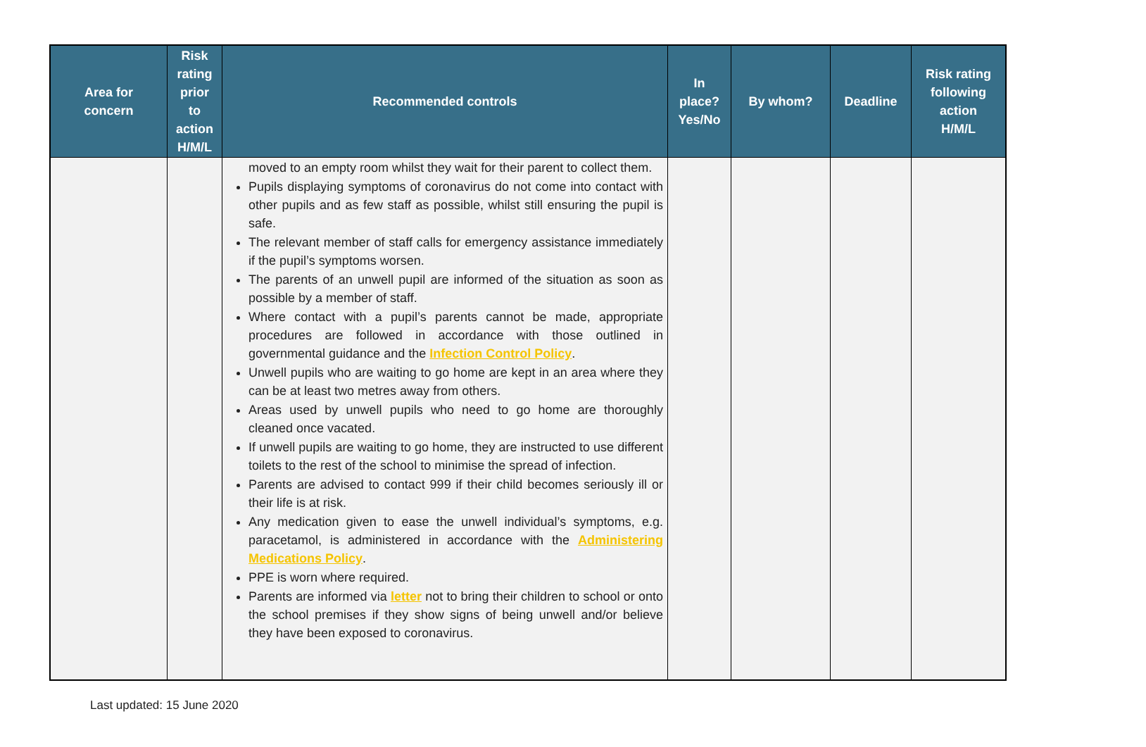| Area for concern | Risk rating prior to action H/M/L | Recommended controls | In place? Yes/No | By whom? | Deadline | Risk rating following action H/M/L |
| --- | --- | --- | --- | --- | --- | --- |
| | | moved to an empty room whilst they wait for their parent to collect them. Pupils displaying symptoms of coronavirus do not come into contact with other pupils and as few staff as possible, whilst still ensuring the pupil is safe. The relevant member of staff calls for emergency assistance immediately if the pupil’s symptoms worsen. The parents of an unwell pupil are informed of the situation as soon as possible by a member of staff. Where contact with a pupil’s parents cannot be made, appropriate procedures are followed in accordance with those outlined in governmental guidance and the Infection Control Policy . Unwell pupils who are waiting to go home are kept in an area where they can be at least two metres away from others. Areas used by unwell pupils who need to go home are thoroughly cleaned once vacated. If unwell pupils are waiting to go home, they are instructed to use different toilets to the rest of the school to minimise the spread of infection. Parents are advised to contact 999 if their child becomes seriously ill or their life is at risk. Any medication given to ease the unwell individual’s symptoms, e.g. paracetamol, is administered in accordance with the Administering Medications Policy . PPE is worn where required. Parents are informed via letter not to bring their children to school or onto the school premises if they show signs of being unwell and/or believe they have been exposed to coronavirus. | | | | |
Last updated: 15 June 2020